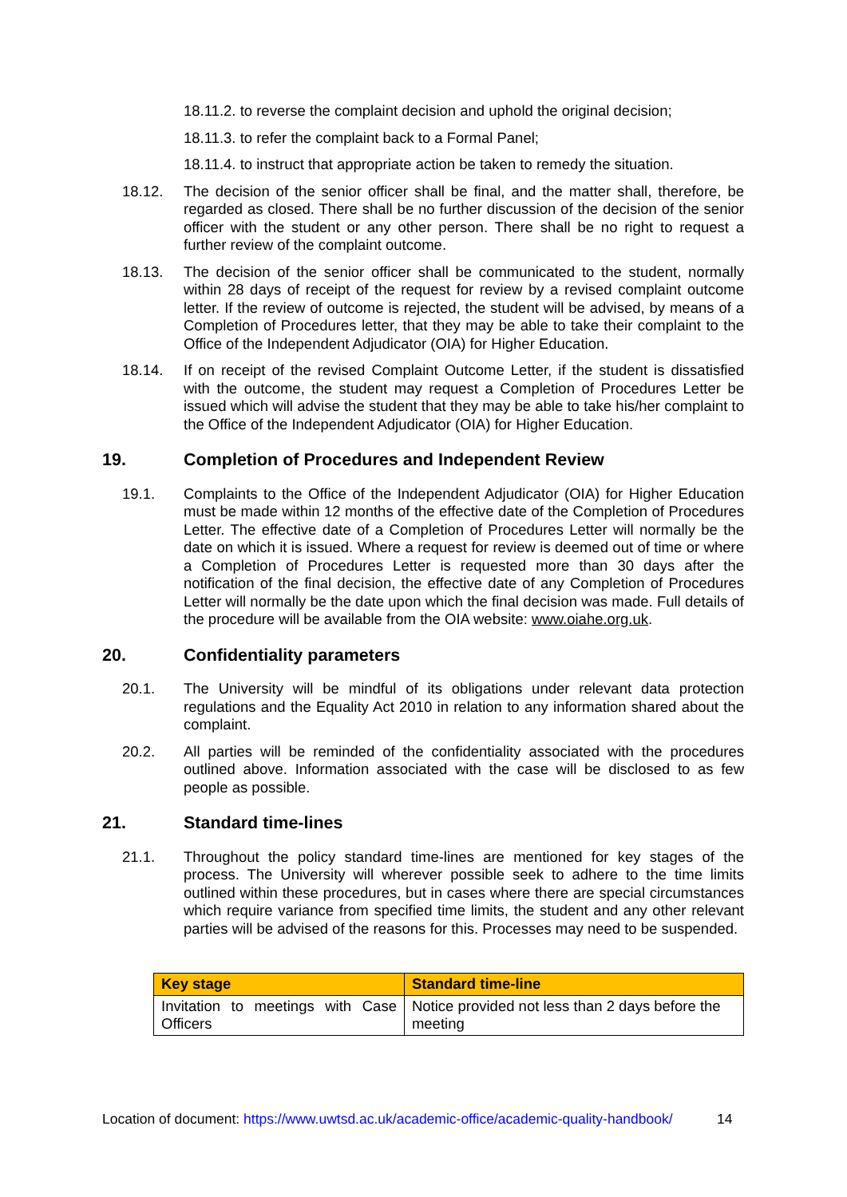18.11.2. to reverse the complaint decision and uphold the original decision;
18.11.3. to refer the complaint back to a Formal Panel;
18.11.4. to instruct that appropriate action be taken to remedy the situation.
18.12. The decision of the senior officer shall be final, and the matter shall, therefore, be regarded as closed. There shall be no further discussion of the decision of the senior officer with the student or any other person. There shall be no right to request a further review of the complaint outcome.
18.13. The decision of the senior officer shall be communicated to the student, normally within 28 days of receipt of the request for review by a revised complaint outcome letter. If the review of outcome is rejected, the student will be advised, by means of a Completion of Procedures letter, that they may be able to take their complaint to the Office of the Independent Adjudicator (OIA) for Higher Education.
18.14. If on receipt of the revised Complaint Outcome Letter, if the student is dissatisfied with the outcome, the student may request a Completion of Procedures Letter be issued which will advise the student that they may be able to take his/her complaint to the Office of the Independent Adjudicator (OIA) for Higher Education.
19. Completion of Procedures and Independent Review
19.1. Complaints to the Office of the Independent Adjudicator (OIA) for Higher Education must be made within 12 months of the effective date of the Completion of Procedures Letter. The effective date of a Completion of Procedures Letter will normally be the date on which it is issued. Where a request for review is deemed out of time or where a Completion of Procedures Letter is requested more than 30 days after the notification of the final decision, the effective date of any Completion of Procedures Letter will normally be the date upon which the final decision was made. Full details of the procedure will be available from the OIA website: www.oiahe.org.uk.
20. Confidentiality parameters
20.1. The University will be mindful of its obligations under relevant data protection regulations and the Equality Act 2010 in relation to any information shared about the complaint.
20.2. All parties will be reminded of the confidentiality associated with the procedures outlined above. Information associated with the case will be disclosed to as few people as possible.
21. Standard time-lines
21.1. Throughout the policy standard time-lines are mentioned for key stages of the process. The University will wherever possible seek to adhere to the time limits outlined within these procedures, but in cases where there are special circumstances which require variance from specified time limits, the student and any other relevant parties will be advised of the reasons for this. Processes may need to be suspended.
| Key stage | Standard time-line |
| --- | --- |
| Invitation to meetings with Case Officers | Notice provided not less than 2 days before the meeting |
Location of document: https://www.uwtsd.ac.uk/academic-office/academic-quality-handbook/
14